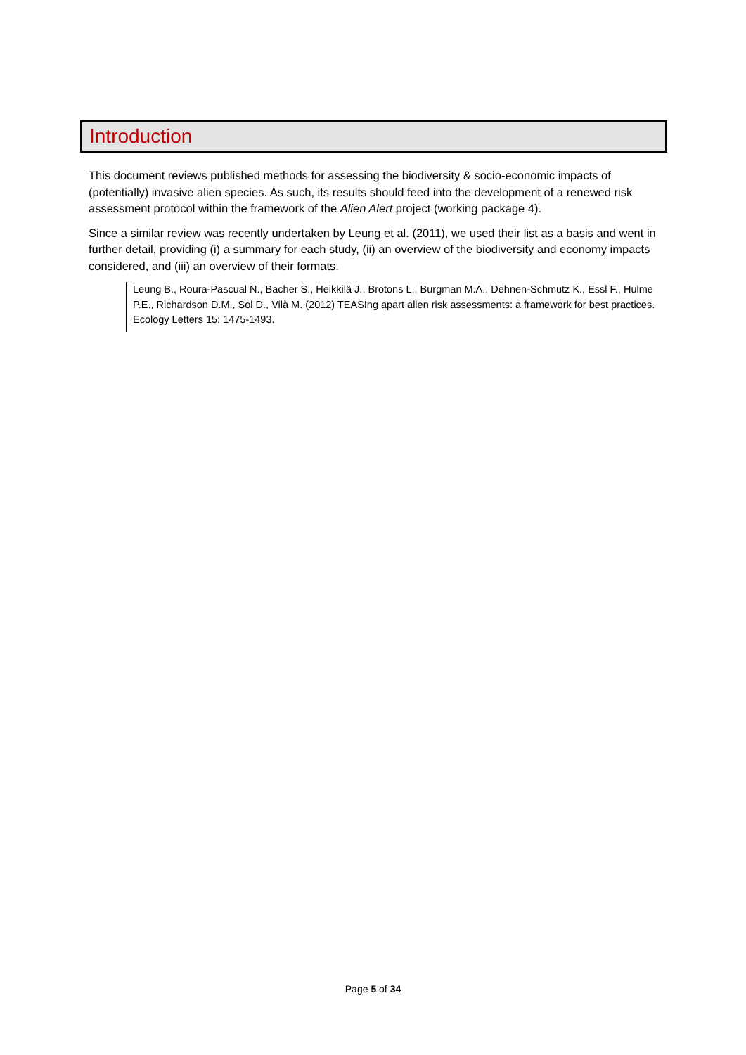Introduction
This document reviews published methods for assessing the biodiversity & socio-economic impacts of (potentially) invasive alien species. As such, its results should feed into the development of a renewed risk assessment protocol within the framework of the Alien Alert project (working package 4).
Since a similar review was recently undertaken by Leung et al. (2011), we used their list as a basis and went in further detail, providing (i) a summary for each study, (ii) an overview of the biodiversity and economy impacts considered, and (iii) an overview of their formats.
Leung B., Roura-Pascual N., Bacher S., Heikkilä J., Brotons L., Burgman M.A., Dehnen-Schmutz K., Essl F., Hulme P.E., Richardson D.M., Sol D., Vilà M. (2012) TEASIng apart alien risk assessments: a framework for best practices. Ecology Letters 15: 1475-1493.
Page 5 of 34